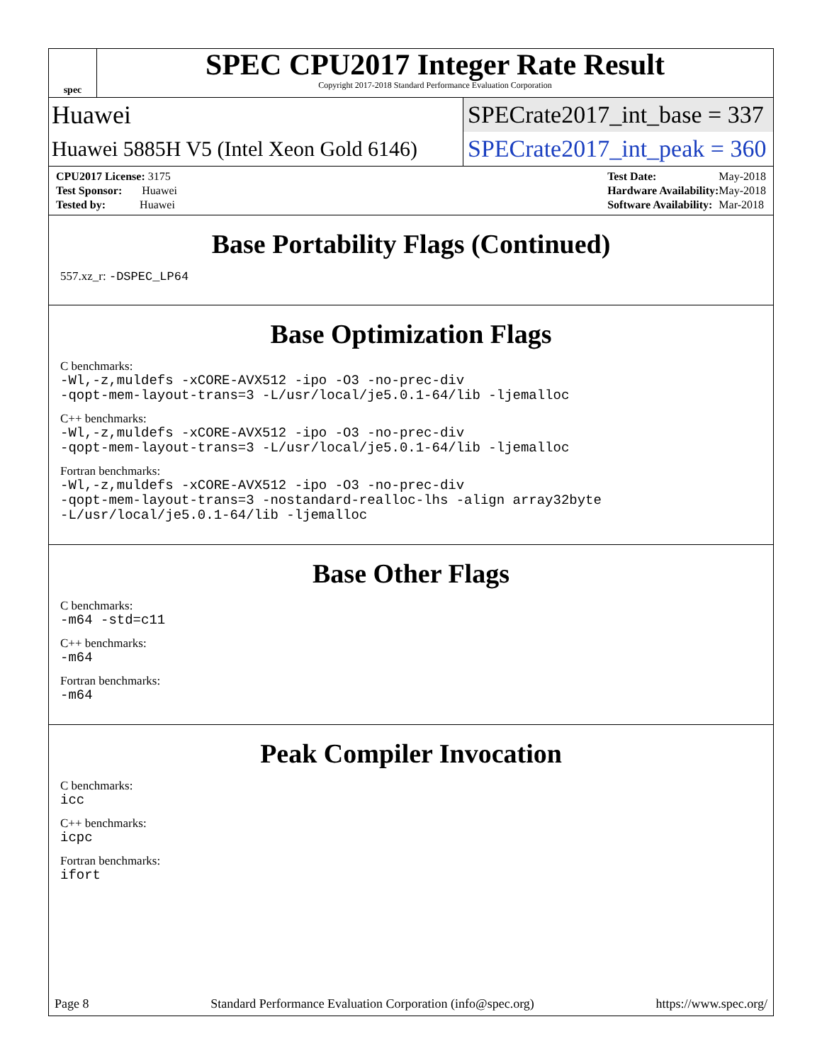spec
SPEC CPU2017 Integer Rate Result
Copyright 2017-2018 Standard Performance Evaluation Corporation
Huawei
SPECrate2017_int_base = 337
Huawei 5885H V5 (Intel Xeon Gold 6146)
SPECrate2017_int_peak = 360
| CPU2017 License: 3175 |
| Test Sponsor: Huawei |
| Tested by: Huawei |
| Test Date: | May-2018 |
| Hardware Availability: | May-2018 |
| Software Availability: | Mar-2018 |
Base Portability Flags (Continued)
557.xz_r: -DSPEC_LP64
Base Optimization Flags
C benchmarks:
-Wl,-z,muldefs -xCORE-AVX512 -ipo -O3 -no-prec-div
-qopt-mem-layout-trans=3 -L/usr/local/je5.0.1-64/lib -ljemalloc
C++ benchmarks:
-Wl,-z,muldefs -xCORE-AVX512 -ipo -O3 -no-prec-div
-qopt-mem-layout-trans=3 -L/usr/local/je5.0.1-64/lib -ljemalloc
Fortran benchmarks:
-Wl,-z,muldefs -xCORE-AVX512 -ipo -O3 -no-prec-div
-qopt-mem-layout-trans=3 -nostandard-realloc-lhs -align array32byte
-L/usr/local/je5.0.1-64/lib -ljemalloc
Base Other Flags
C benchmarks:
-m64 -std=c11
C++ benchmarks:
-m64
Fortran benchmarks:
-m64
Peak Compiler Invocation
C benchmarks:
icc
C++ benchmarks:
icpc
Fortran benchmarks:
ifort
Page 8 Standard Performance Evaluation Corporation (info@spec.org) https://www.spec.org/